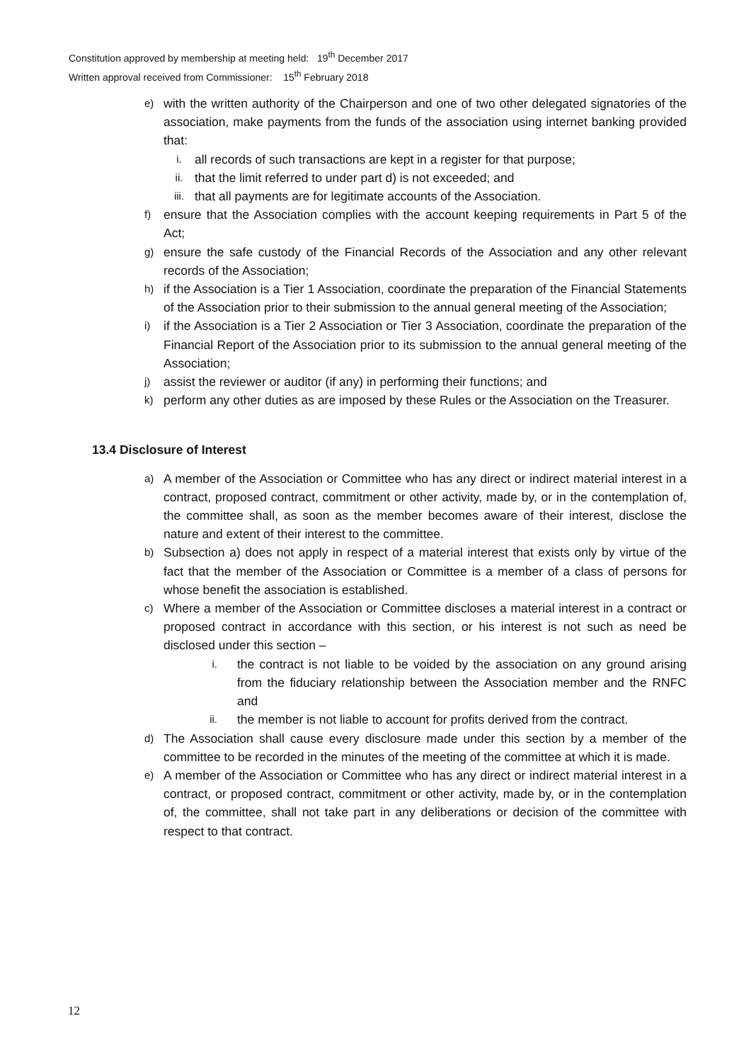Constitution approved by membership at meeting held: 19<sup>th</sup> December 2017
Written approval received from Commissioner: 15<sup>th</sup> February 2018
e)
with the written authority of the Chairperson and one of two other delegated signatories of the association, make payments from the funds of the association using internet banking provided that:
i.
all records of such transactions are kept in a register for that purpose;
ii.
that the limit referred to under part d) is not exceeded; and
iii.
that all payments are for legitimate accounts of the Association.
f)
ensure that the Association complies with the account keeping requirements in Part 5 of the Act;
g)
ensure the safe custody of the Financial Records of the Association and any other relevant records of the Association;
h)
if the Association is a Tier 1 Association, coordinate the preparation of the Financial Statements of the Association prior to their submission to the annual general meeting of the Association;
i)
if the Association is a Tier 2 Association or Tier 3 Association, coordinate the preparation of the Financial Report of the Association prior to its submission to the annual general meeting of the Association;
j)
assist the reviewer or auditor (if any) in performing their functions; and
k)
perform any other duties as are imposed by these Rules or the Association on the Treasurer.
13.4 Disclosure of Interest
a)
A member of the Association or Committee who has any direct or indirect material interest in a contract, proposed contract, commitment or other activity, made by, or in the contemplation of, the committee shall, as soon as the member becomes aware of their interest, disclose the nature and extent of their interest to the committee.
b)
Subsection a) does not apply in respect of a material interest that exists only by virtue of the fact that the member of the Association or Committee is a member of a class of persons for whose benefit the association is established.
c)
Where a member of the Association or Committee discloses a material interest in a contract or proposed contract in accordance with this section, or his interest is not such as need be disclosed under this section –
i.
the contract is not liable to be voided by the association on any ground arising from the fiduciary relationship between the Association member and the RNFC and
ii.
the member is not liable to account for profits derived from the contract.
d)
The Association shall cause every disclosure made under this section by a member of the committee to be recorded in the minutes of the meeting of the committee at which it is made.
e)
A member of the Association or Committee who has any direct or indirect material interest in a contract, or proposed contract, commitment or other activity, made by, or in the contemplation of, the committee, shall not take part in any deliberations or decision of the committee with respect to that contract.
12